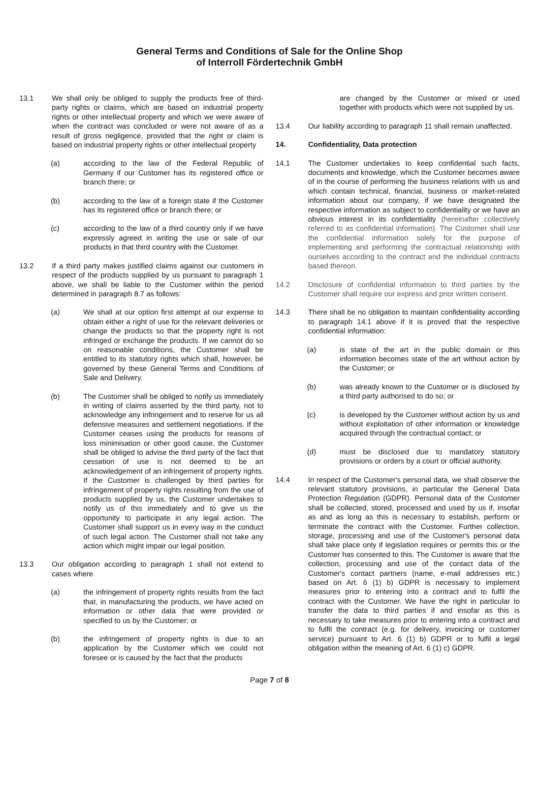General Terms and Conditions of Sale for the Online Shop
of Interroll Fördertechnik GmbH
13.1 We shall only be obliged to supply the products free of third-party rights or claims, which are based on industrial property rights or other intellectual property and which we were aware of when the contract was concluded or were not aware of as a result of gross negligence, provided that the right or claim is based on industrial property rights or other intellectual property
(a) according to the law of the Federal Republic of Germany if our Customer has its registered office or branch there; or
(b) according to the law of a foreign state if the Customer has its registered office or branch there; or
(c) according to the law of a third country only if we have expressly agreed in writing the use or sale of our products in that third country with the Customer.
13.2 If a third party makes justified claims against our customers in respect of the products supplied by us pursuant to paragraph 1 above, we shall be liable to the Customer within the period determined in paragraph 8.7 as follows:
(a) We shall at our option first attempt at our expense to obtain either a right of use for the relevant deliveries or change the products so that the property right is not infringed or exchange the products. If we cannot do so on reasonable conditions, the Customer shall be entitled to its statutory rights which shall, however, be governed by these General Terms and Conditions of Sale and Delivery.
(b) The Customer shall be obliged to notify us immediately in writing of claims asserted by the third party, not to acknowledge any infringement and to reserve for us all defensive measures and settlement negotiations. If the Customer ceases using the products for reasons of loss minimisation or other good cause, the Customer shall be obliged to advise the third party of the fact that cessation of use is not deemed to be an acknowledgement of an infringement of property rights. If the Customer is challenged by third parties for infringement of property rights resulting from the use of products supplied by us, the Customer undertakes to notify us of this immediately and to give us the opportunity to participate in any legal action. The Customer shall support us in every way in the conduct of such legal action. The Customer shall not take any action which might impair our legal position.
13.3 Our obligation according to paragraph 1 shall not extend to cases where
(a) the infringement of property rights results from the fact that, in manufacturing the products, we have acted on information or other data that were provided or specified to us by the Customer; or
(b) the infringement of property rights is due to an application by the Customer which we could not foresee or is caused by the fact that the products
are changed by the Customer or mixed or used together with products which were not supplied by us.
13.4 Our liability according to paragraph 11 shall remain unaffected.
14. Confidentiality, Data protection
14.1 The Customer undertakes to keep confidential such facts, documents and knowledge, which the Customer becomes aware of in the course of performing the business relations with us and which contain technical, financial, business or market-related information about our company, if we have designated the respective information as subject to confidentiality or we have an obvious interest in its confidentiality (hereinafter collectively referred to as confidential information). The Customer shall use the confidential information solely for the purpose of implementing and performing the contractual relationship with ourselves according to the contract and the individual contracts based thereon.
14.2 Disclosure of confidential information to third parties by the Customer shall require our express and prior written consent.
14.3 There shall be no obligation to maintain confidentiality according to paragraph 14.1 above if it is proved that the respective confidential information:
(a) is state of the art in the public domain or this information becomes state of the art without action by the Customer; or
(b) was already known to the Customer or is disclosed by a third party authorised to do so; or
(c) is developed by the Customer without action by us and without exploitation of other information or knowledge acquired through the contractual contact; or
(d) must be disclosed due to mandatory statutory provisions or orders by a court or official authority.
14.4 In respect of the Customer's personal data, we shall observe the relevant statutory provisions, in particular the General Data Protection Regulation (GDPR). Personal data of the Customer shall be collected, stored, processed and used by us if, insofar as and as long as this is necessary to establish, perform or terminate the contract with the Customer. Further collection, storage, processing and use of the Customer's personal data shall take place only if legislation requires or permits this or the Customer has consented to this. The Customer is aware that the collection, processing and use of the contact data of the Customer's contact partners (name, e-mail addresses etc.) based on Art. 6 (1) b) GDPR is necessary to implement measures prior to entering into a contract and to fulfil the contract with the Customer. We have the right in particular to transfer the data to third parties if and insofar as this is necessary to take measures prior to entering into a contract and to fulfil the contract (e.g. for delivery, invoicing or customer service) pursuant to Art. 6 (1) b) GDPR or to fulfil a legal obligation within the meaning of Art. 6 (1) c) GDPR.
Page 7 of 8